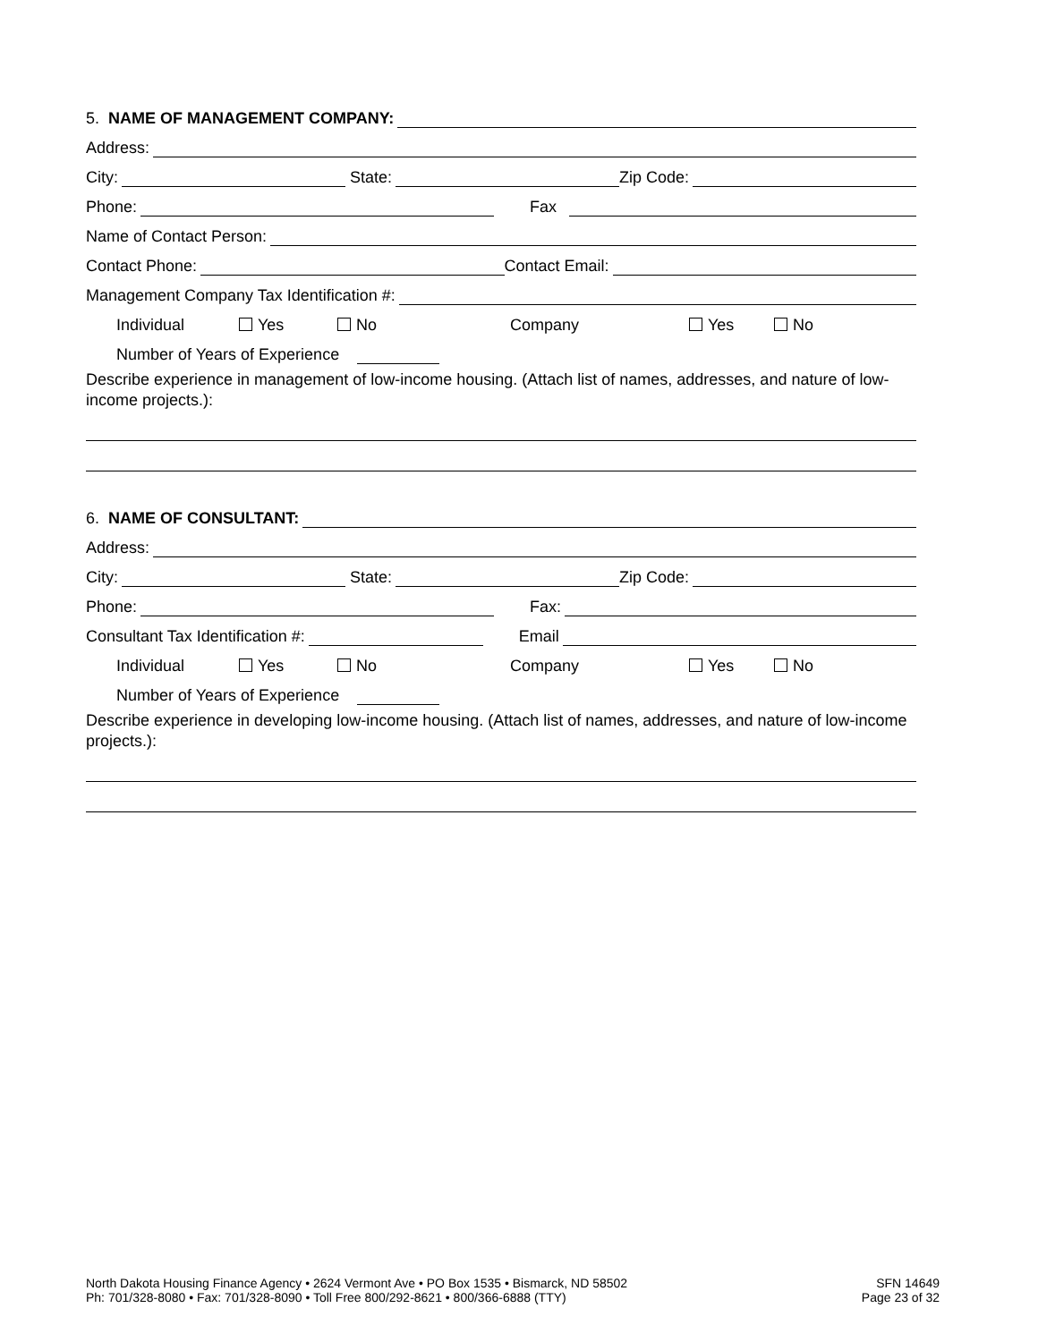5. NAME OF MANAGEMENT COMPANY:
Address:
City: State: Zip Code:
Phone: Fax
Name of Contact Person:
Contact Phone: Contact Email:
Management Company Tax Identification #:
Individual Yes No Company Yes No
Number of Years of Experience
Describe experience in management of low-income housing. (Attach list of names, addresses, and nature of low-income projects.):
6. NAME OF CONSULTANT:
Address:
City: State: Zip Code:
Phone: Fax:
Consultant Tax Identification #: Email
Individual Yes No Company Yes No
Number of Years of Experience
Describe experience in developing low-income housing. (Attach list of names, addresses, and nature of low-income projects.):
North Dakota Housing Finance Agency • 2624 Vermont Ave • PO Box 1535 • Bismarck, ND 58502
Ph: 701/328-8080 • Fax: 701/328-8090 • Toll Free 800/292-8621 • 800/366-6888 (TTY)
SFN 14649
Page 23 of 32